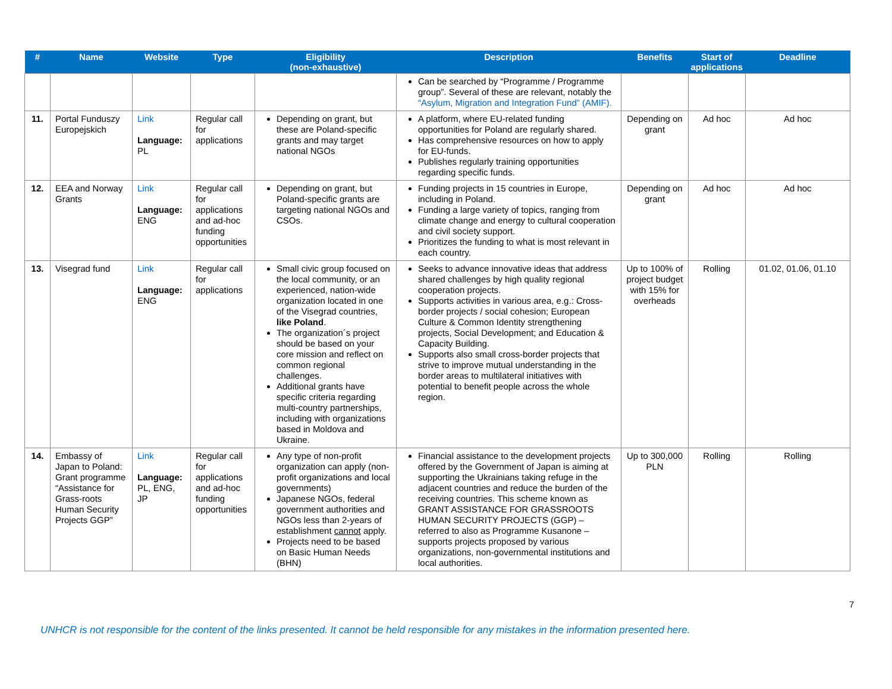| # | Name | Website | Type | Eligibility (non-exhaustive) | Description | Benefits | Start of applications | Deadline |
| --- | --- | --- | --- | --- | --- | --- | --- | --- |
| | | | | | Can be searched by “Programme / Programme group”. Several of these are relevant, notably the “Asylum, Migration and Integration Fund” (AMIF). | | | |
| 11. | Portal Funduszy Europejskich | Link Language: PL | Regular call for applications | Depending on grant, but these are Poland-specific grants and may target national NGOs | A platform, where EU-related funding opportunities for Poland are regularly shared. Has comprehensive resources on how to apply for EU-funds. Publishes regularly training opportunities regarding specific funds. | Depending on grant | Ad hoc | Ad hoc |
| 12. | EEA and Norway Grants | Link Language: ENG | Regular call for applications and ad-hoc funding opportunities | Depending on grant, but Poland-specific grants are targeting national NGOs and CSOs. | Funding projects in 15 countries in Europe, including in Poland. Funding a large variety of topics, ranging from climate change and energy to cultural cooperation and civil society support. Prioritizes the funding to what is most relevant in each country. | Depending on grant | Ad hoc | Ad hoc |
| 13. | Visegrad fund | Link Language: ENG | Regular call for applications | Small civic group focused on the local community, or an experienced, nation-wide organization located in one of the Visegrad countries, like Poland . The organization´s project should be based on your core mission and reflect on common regional challenges. Additional grants have specific criteria regarding multi-country partnerships, including with organizations based in Moldova and Ukraine. | Seeks to advance innovative ideas that address shared challenges by high quality regional cooperation projects. Supports activities in various area, e.g.: Cross-border projects / social cohesion; European Culture & Common Identity strengthening projects, Social Development; and Education & Capacity Building. Supports also small cross-border projects that strive to improve mutual understanding in the border areas to multilateral initiatives with potential to benefit people across the whole region. | Up to 100% of project budget with 15% for overheads | Rolling | 01.02, 01.06, 01.10 |
| 14. | Embassy of Japan to Poland: Grant programme “Assistance for Grass-roots Human Security Projects GGP” | Link Language: PL, ENG, JP | Regular call for applications and ad-hoc funding opportunities | Any type of non-profit organization can apply (non-profit organizations and local governments) Japanese NGOs, federal government authorities and NGOs less than 2-years of establishment cannot apply. Projects need to be based on Basic Human Needs (BHN) | Financial assistance to the development projects offered by the Government of Japan is aiming at supporting the Ukrainians taking refuge in the adjacent countries and reduce the burden of the receiving countries. This scheme known as GRANT ASSISTANCE FOR GRASSROOTS HUMAN SECURITY PROJECTS (GGP) – referred to also as Programme Kusanone – supports projects proposed by various organizations, non-governmental institutions and local authorities. | Up to 300,000 PLN | Rolling | Rolling |
7
UNHCR is not responsible for the content of the links presented. It cannot be held responsible for any mistakes in the information presented here.